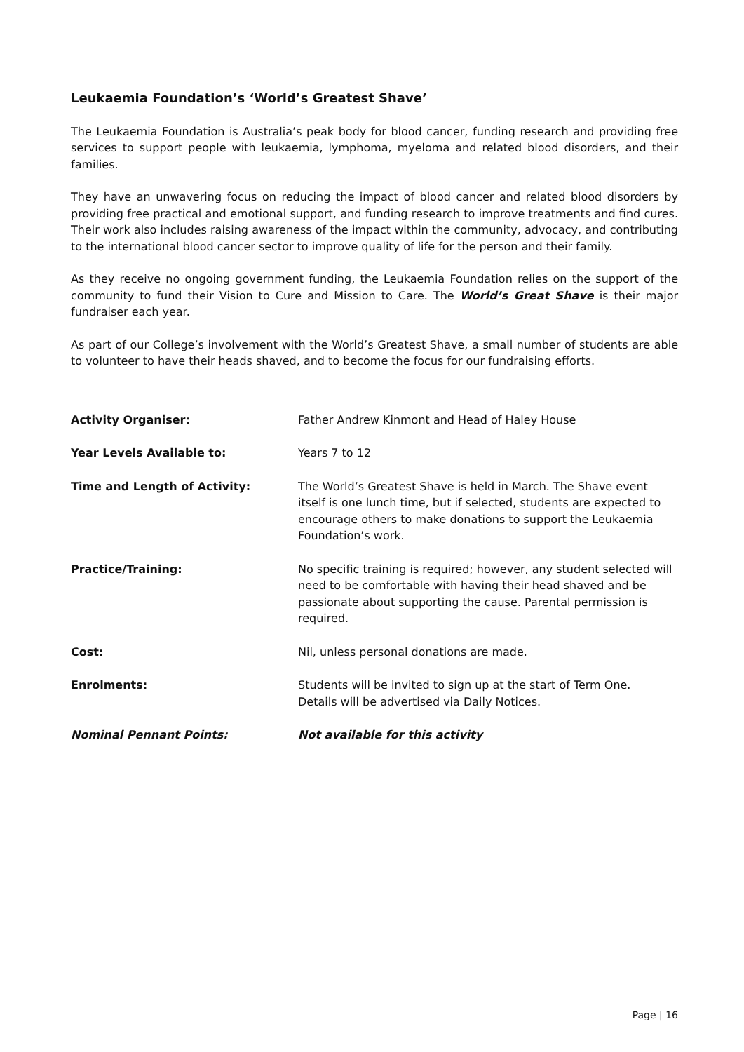Leukaemia Foundation’s ‘World’s Greatest Shave’
The Leukaemia Foundation is Australia’s peak body for blood cancer, funding research and providing free services to support people with leukaemia, lymphoma, myeloma and related blood disorders, and their families.
They have an unwavering focus on reducing the impact of blood cancer and related blood disorders by providing free practical and emotional support, and funding research to improve treatments and find cures. Their work also includes raising awareness of the impact within the community, advocacy, and contributing to the international blood cancer sector to improve quality of life for the person and their family.
As they receive no ongoing government funding, the Leukaemia Foundation relies on the support of the community to fund their Vision to Cure and Mission to Care. The World’s Great Shave is their major fundraiser each year.
As part of our College’s involvement with the World’s Greatest Shave, a small number of students are able to volunteer to have their heads shaved, and to become the focus for our fundraising efforts.
Activity Organiser: Father Andrew Kinmont and Head of Haley House
Year Levels Available to: Years 7 to 12
Time and Length of Activity: The World’s Greatest Shave is held in March. The Shave event itself is one lunch time, but if selected, students are expected to encourage others to make donations to support the Leukaemia Foundation’s work.
Practice/Training: No specific training is required; however, any student selected will need to be comfortable with having their head shaved and be passionate about supporting the cause. Parental permission is required.
Cost: Nil, unless personal donations are made.
Enrolments: Students will be invited to sign up at the start of Term One.
Details will be advertised via Daily Notices.
Nominal Pennant Points: Not available for this activity
Page | 16